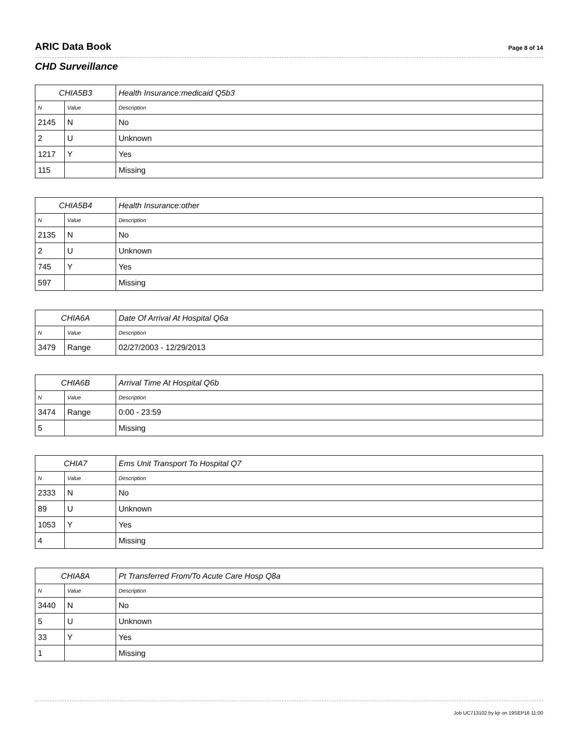ARIC Data Book Page 8 of 14
CHD Surveillance
| CHIA5B3 | | Health Insurance:medicaid Q5b3 |
| --- | --- | --- |
| N | Value | Description |
| 2145 | N | No |
| 2 | U | Unknown |
| 1217 | Y | Yes |
| 115 | | Missing |
| CHIA5B4 | | Health Insurance:other |
| --- | --- | --- |
| N | Value | Description |
| 2135 | N | No |
| 2 | U | Unknown |
| 745 | Y | Yes |
| 597 | | Missing |
| CHIA6A | | Date Of Arrival At Hospital Q6a |
| --- | --- | --- |
| N | Value | Description |
| 3479 | Range | 02/27/2003 - 12/29/2013 |
| CHIA6B | | Arrival Time At Hospital Q6b |
| --- | --- | --- |
| N | Value | Description |
| 3474 | Range | 0:00 - 23:59 |
| 5 | | Missing |
| CHIA7 | | Ems Unit Transport To Hospital Q7 |
| --- | --- | --- |
| N | Value | Description |
| 2333 | N | No |
| 89 | U | Unknown |
| 1053 | Y | Yes |
| 4 | | Missing |
| CHIA8A | | Pt Transferred From/To Acute Care Hosp Q8a |
| --- | --- | --- |
| N | Value | Description |
| 3440 | N | No |
| 5 | U | Unknown |
| 33 | Y | Yes |
| 1 | | Missing |
Job UC713102 by kjr on 19SEP16 11:00